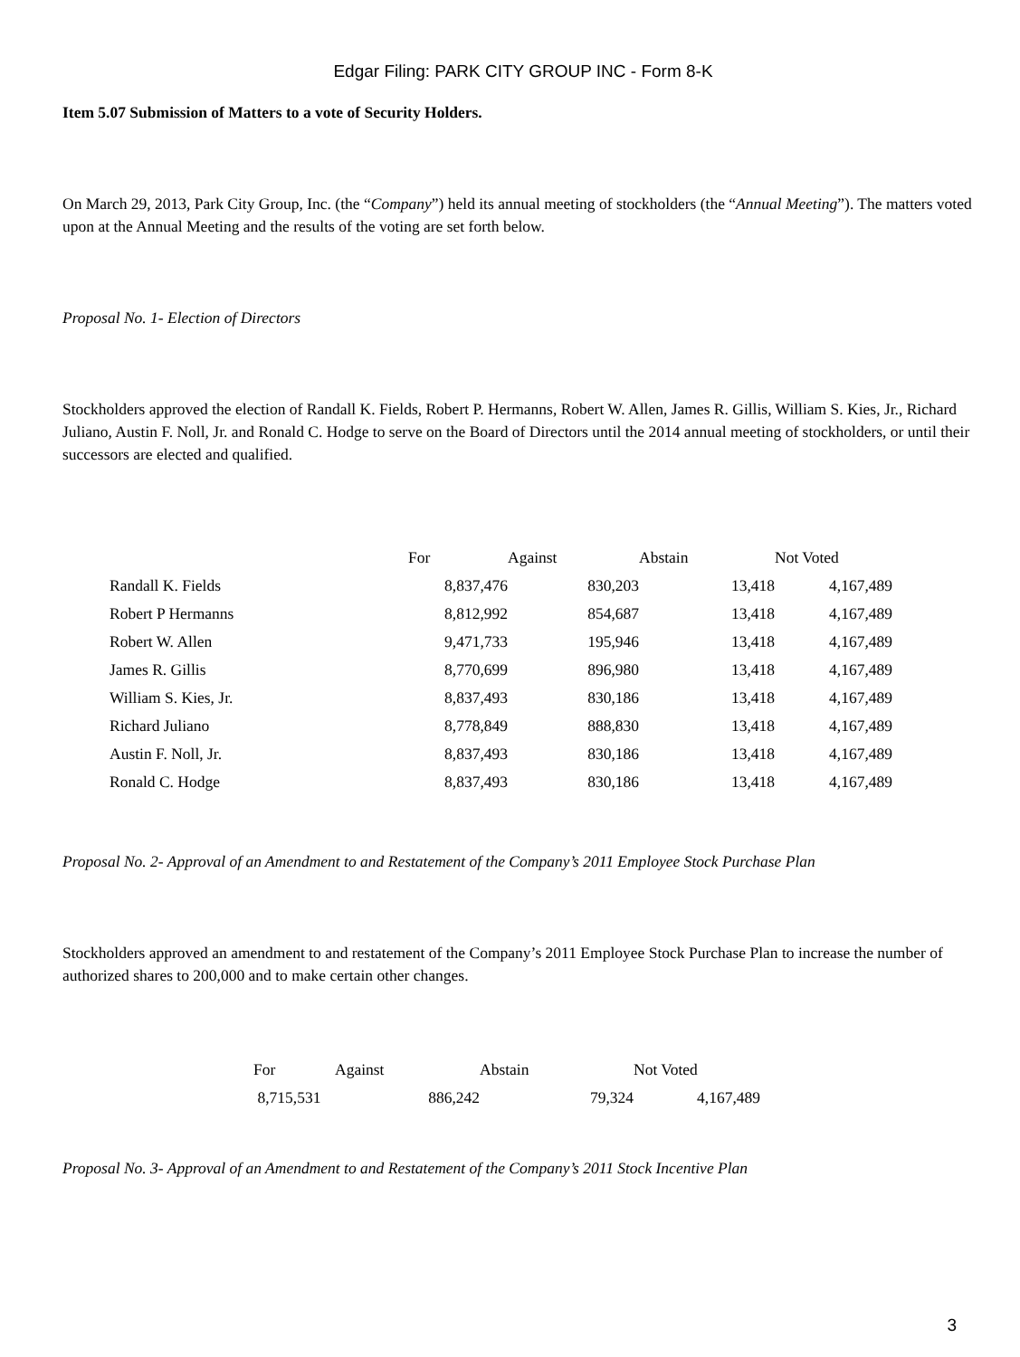Edgar Filing: PARK CITY GROUP INC - Form 8-K
Item 5.07 Submission of Matters to a vote of Security Holders.
On March 29, 2013, Park City Group, Inc. (the “Company”) held its annual meeting of stockholders (the “Annual Meeting”). The matters voted upon at the Annual Meeting and the results of the voting are set forth below.
Proposal No. 1- Election of Directors
Stockholders approved the election of Randall K. Fields, Robert P. Hermanns, Robert W. Allen, James R. Gillis, William S. Kies, Jr., Richard Juliano, Austin F. Noll, Jr. and Ronald C. Hodge to serve on the Board of Directors until the 2014 annual meeting of stockholders, or until their successors are elected and qualified.
| | For | Against | Abstain | Not Voted |
| --- | --- | --- | --- | --- |
| Randall K. Fields | 8,837,476 | 830,203 | 13,418 | 4,167,489 |
| Robert P Hermanns | 8,812,992 | 854,687 | 13,418 | 4,167,489 |
| Robert W. Allen | 9,471,733 | 195,946 | 13,418 | 4,167,489 |
| James R. Gillis | 8,770,699 | 896,980 | 13,418 | 4,167,489 |
| William S. Kies, Jr. | 8,837,493 | 830,186 | 13,418 | 4,167,489 |
| Richard Juliano | 8,778,849 | 888,830 | 13,418 | 4,167,489 |
| Austin F. Noll, Jr. | 8,837,493 | 830,186 | 13,418 | 4,167,489 |
| Ronald C. Hodge | 8,837,493 | 830,186 | 13,418 | 4,167,489 |
Proposal No. 2- Approval of an Amendment to and Restatement of the Company’s 2011 Employee Stock Purchase Plan
Stockholders approved an amendment to and restatement of the Company’s 2011 Employee Stock Purchase Plan to increase the number of authorized shares to 200,000 and to make certain other changes.
| For | Against | Abstain | Not Voted |
| --- | --- | --- | --- |
| 8,715,531 | 886,242 | 79,324 | 4,167,489 |
Proposal No. 3- Approval of an Amendment to and Restatement of the Company’s 2011 Stock Incentive Plan
3